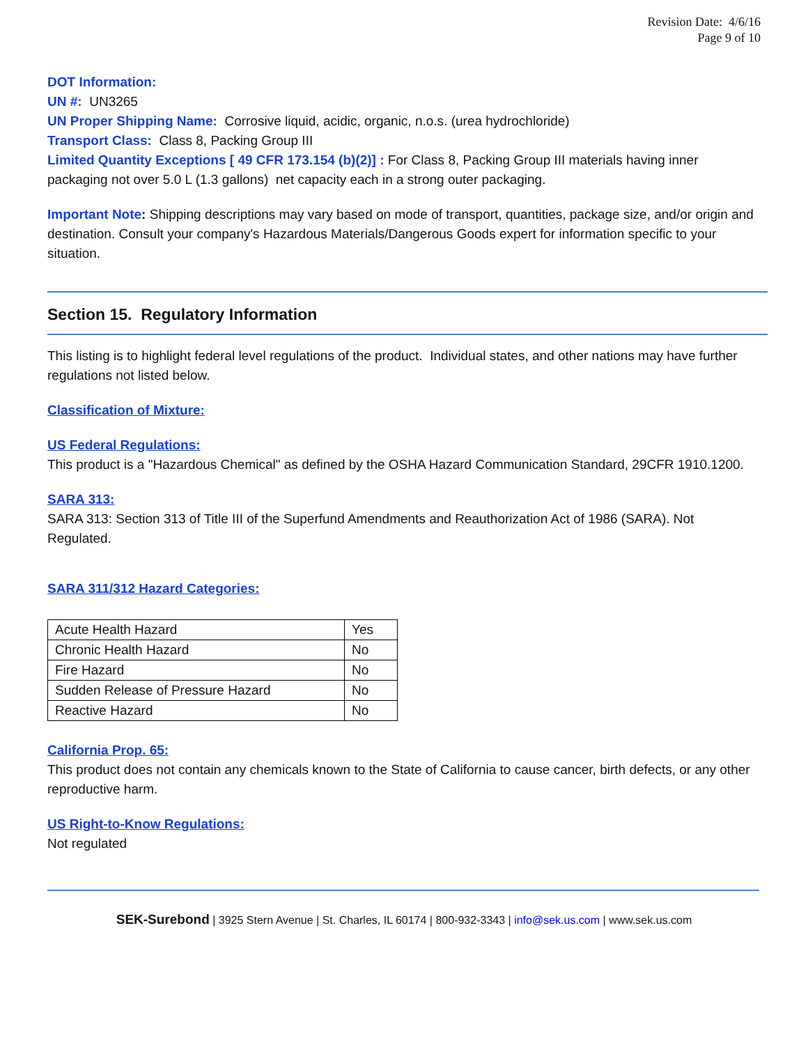Revision Date: 4/6/16
Page 9 of 10
DOT Information:
UN #: UN3265
UN Proper Shipping Name: Corrosive liquid, acidic, organic, n.o.s. (urea hydrochloride)
Transport Class: Class 8, Packing Group III
Limited Quantity Exceptions [ 49 CFR 173.154 (b)(2)] : For Class 8, Packing Group III materials having inner packaging not over 5.0 L (1.3 gallons) net capacity each in a strong outer packaging.
Important Note: Shipping descriptions may vary based on mode of transport, quantities, package size, and/or origin and destination. Consult your company's Hazardous Materials/Dangerous Goods expert for information specific to your situation.
Section 15. Regulatory Information
This listing is to highlight federal level regulations of the product. Individual states, and other nations may have further regulations not listed below.
Classification of Mixture:
US Federal Regulations:
This product is a "Hazardous Chemical" as defined by the OSHA Hazard Communication Standard, 29CFR 1910.1200.
SARA 313:
SARA 313: Section 313 of Title III of the Superfund Amendments and Reauthorization Act of 1986 (SARA). Not Regulated.
SARA 311/312 Hazard Categories:
| Acute Health Hazard | Yes |
| Chronic Health Hazard | No |
| Fire Hazard | No |
| Sudden Release of Pressure Hazard | No |
| Reactive Hazard | No |
California Prop. 65:
This product does not contain any chemicals known to the State of California to cause cancer, birth defects, or any other reproductive harm.
US Right-to-Know Regulations:
Not regulated
SEK-Surebond | 3925 Stern Avenue | St. Charles, IL 60174 | 800-932-3343 | info@sek.us.com | www.sek.us.com